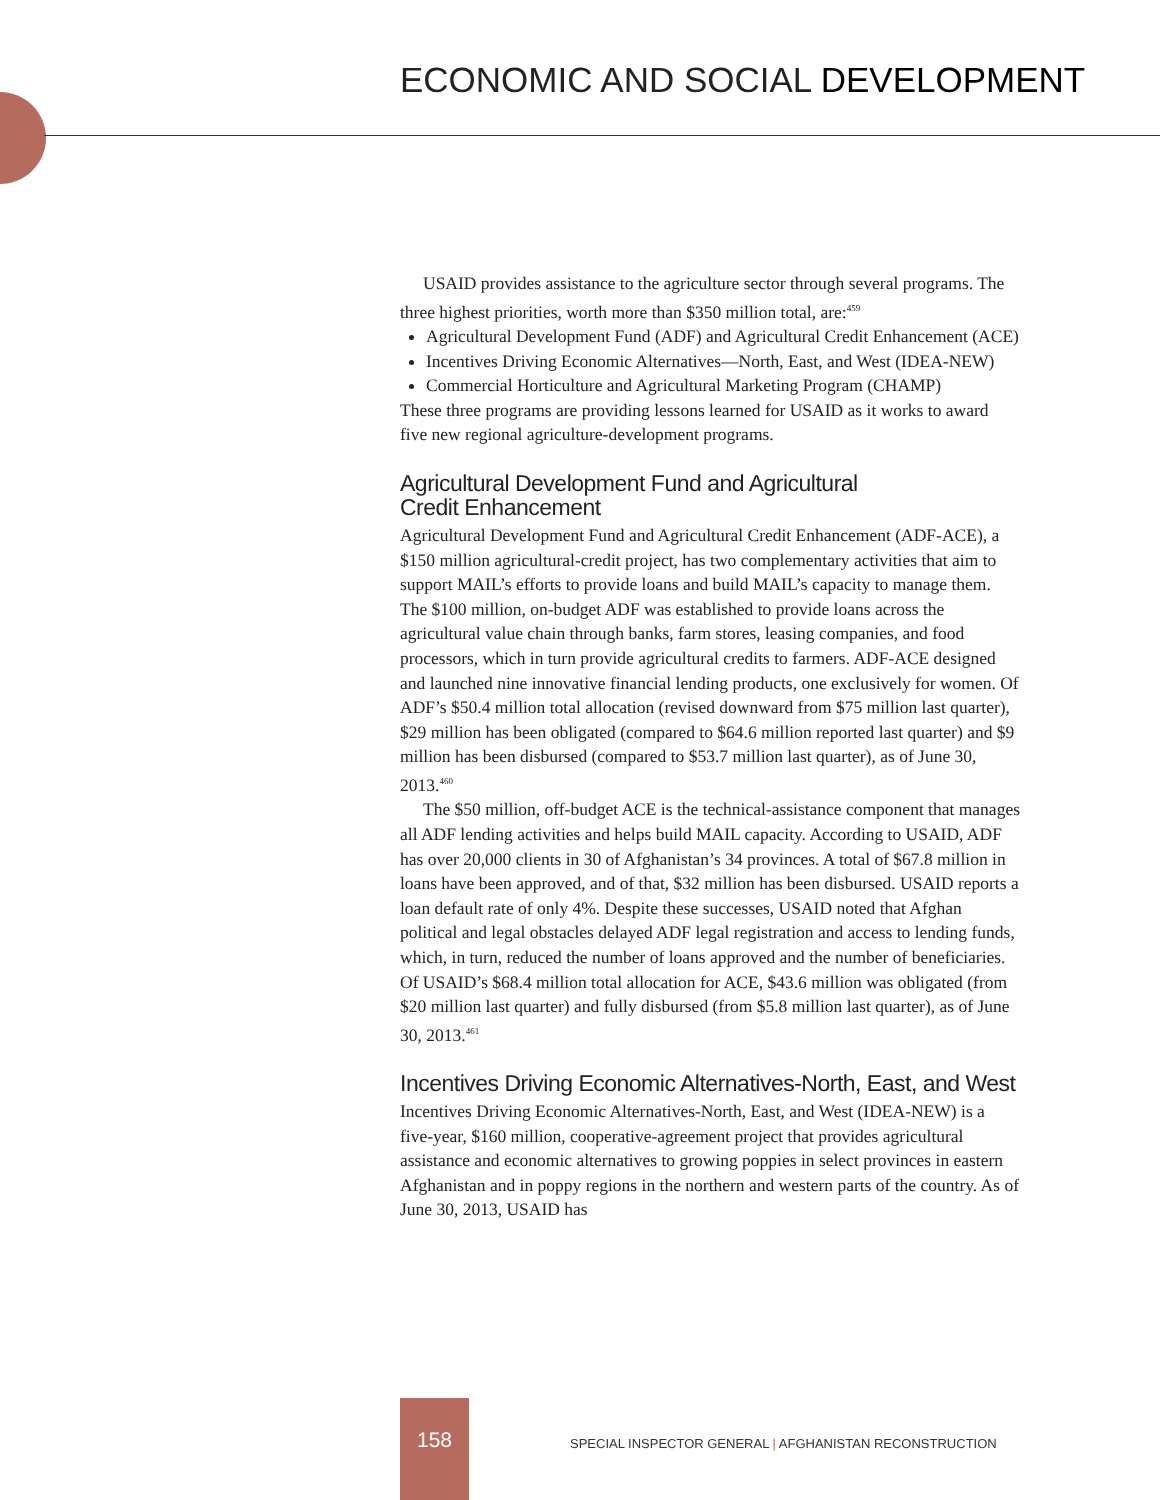ECONOMIC AND SOCIAL DEVELOPMENT
USAID provides assistance to the agriculture sector through several programs. The three highest priorities, worth more than $350 million total, are:<sup>459</sup>
Agricultural Development Fund (ADF) and Agricultural Credit Enhancement (ACE)
Incentives Driving Economic Alternatives—North, East, and West (IDEA-NEW)
Commercial Horticulture and Agricultural Marketing Program (CHAMP)
These three programs are providing lessons learned for USAID as it works to award five new regional agriculture-development programs.
Agricultural Development Fund and Agricultural
Credit Enhancement
Agricultural Development Fund and Agricultural Credit Enhancement (ADF-ACE), a $150 million agricultural-credit project, has two complementary activities that aim to support MAIL’s efforts to provide loans and build MAIL’s capacity to manage them. The $100 million, on-budget ADF was established to provide loans across the agricultural value chain through banks, farm stores, leasing companies, and food processors, which in turn provide agricultural credits to farmers. ADF-ACE designed and launched nine innovative financial lending products, one exclusively for women. Of ADF’s $50.4 million total allocation (revised downward from $75 million last quarter), $29 million has been obligated (compared to $64.6 million reported last quarter) and $9 million has been disbursed (compared to $53.7 million last quarter), as of June 30, 2013.<sup>460</sup>
The $50 million, off-budget ACE is the technical-assistance component that manages all ADF lending activities and helps build MAIL capacity. According to USAID, ADF has over 20,000 clients in 30 of Afghanistan’s 34 provinces. A total of $67.8 million in loans have been approved, and of that, $32 million has been disbursed. USAID reports a loan default rate of only 4%. Despite these successes, USAID noted that Afghan political and legal obstacles delayed ADF legal registration and access to lending funds, which, in turn, reduced the number of loans approved and the number of beneficiaries. Of USAID’s $68.4 million total allocation for ACE, $43.6 million was obligated (from $20 million last quarter) and fully disbursed (from $5.8 million last quarter), as of June 30, 2013.<sup>461</sup>
Incentives Driving Economic Alternatives-North, East, and West
Incentives Driving Economic Alternatives-North, East, and West (IDEA-NEW) is a five-year, $160 million, cooperative-agreement project that provides agricultural assistance and economic alternatives to growing poppies in select provinces in eastern Afghanistan and in poppy regions in the northern and western parts of the country. As of June 30, 2013, USAID has
158
SPECIAL INSPECTOR GENERAL | AFGHANISTAN RECONSTRUCTION